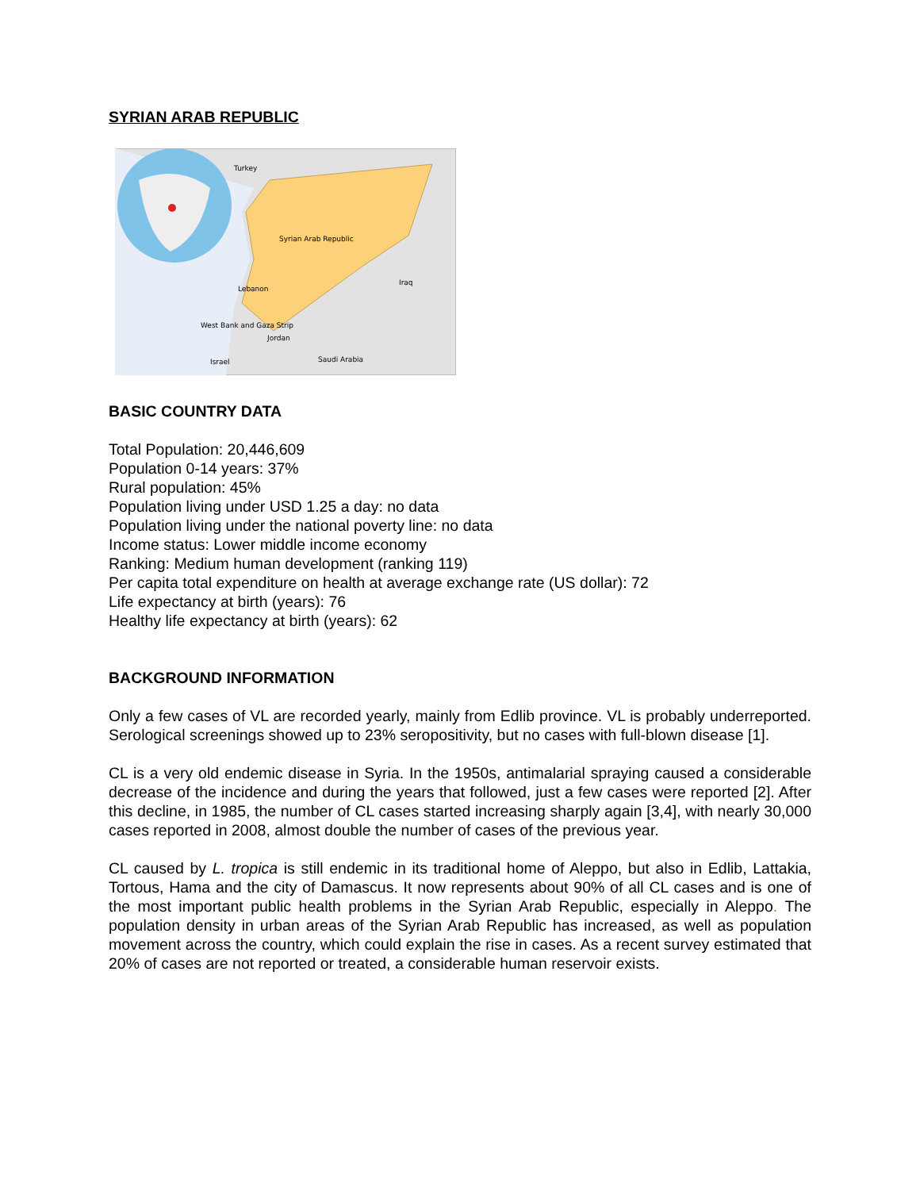SYRIAN ARAB REPUBLIC
Turkey
Syrian Arab Republic
Iraq
Lebanon
West Bank and Gaza Strip
Jordan
Saudi Arabia
Israel
BASIC COUNTRY DATA
Total Population: 20,446,609
Population 0-14 years: 37%
Rural population: 45%
Population living under USD 1.25 a day: no data
Population living under the national poverty line: no data
Income status: Lower middle income economy
Ranking: Medium human development (ranking 119)
Per capita total expenditure on health at average exchange rate (US dollar): 72
Life expectancy at birth (years): 76
Healthy life expectancy at birth (years): 62
BACKGROUND INFORMATION
Only a few cases of VL are recorded yearly, mainly from Edlib province. VL is probably underreported. Serological screenings showed up to 23% seropositivity, but no cases with full-blown disease [1].
CL is a very old endemic disease in Syria. In the 1950s, antimalarial spraying caused a considerable decrease of the incidence and during the years that followed, just a few cases were reported [2]. After this decline, in 1985, the number of CL cases started increasing sharply again [3,4], with nearly 30,000 cases reported in 2008, almost double the number of cases of the previous year.
CL caused by L. tropica is still endemic in its traditional home of Aleppo, but also in Edlib, Lattakia, Tortous, Hama and the city of Damascus. It now represents about 90% of all CL cases and is one of the most important public health problems in the Syrian Arab Republic, especially in Aleppo. The population density in urban areas of the Syrian Arab Republic has increased, as well as population movement across the country, which could explain the rise in cases. As a recent survey estimated that 20% of cases are not reported or treated, a considerable human reservoir exists.